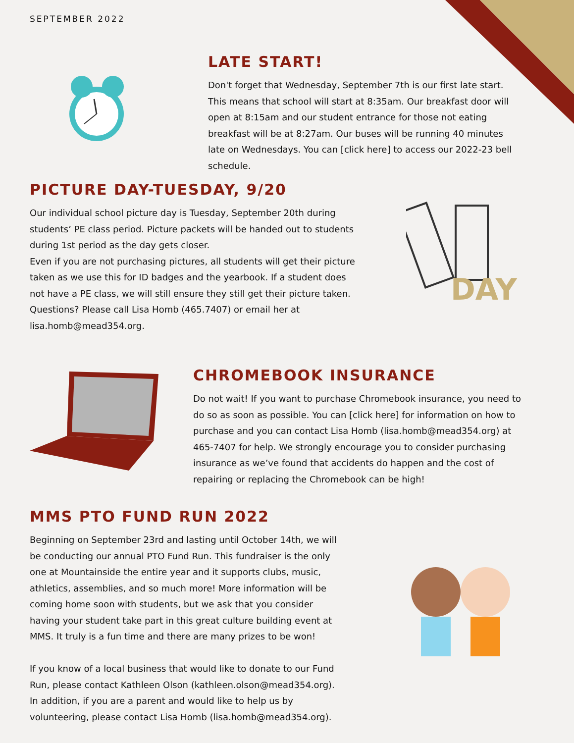SEPTEMBER 2022
LATE START!
Don't forget that Wednesday, September 7th is our first late start. This means that school will start at 8:35am. Our breakfast door will open at 8:15am and our student entrance for those not eating breakfast will be at 8:27am. Our buses will be running 40 minutes late on Wednesdays. You can [click here] to access our 2022-23 bell schedule.
PICTURE DAY-TUESDAY, 9/20
Our individual school picture day is Tuesday, September 20th during students’ PE class period. Picture packets will be handed out to students during 1st period as the day gets closer.
Even if you are not purchasing pictures, all students will get their picture taken as we use this for ID badges and the yearbook. If a student does not have a PE class, we will still ensure they still get their picture taken. Questions? Please call Lisa Homb (465.7407) or email her at lisa.homb@mead354.org.
DAY
CHROMEBOOK INSURANCE
Do not wait! If you want to purchase Chromebook insurance, you need to do so as soon as possible. You can [click here] for information on how to purchase and you can contact Lisa Homb (lisa.homb@mead354.org) at 465-7407 for help. We strongly encourage you to consider purchasing insurance as we’ve found that accidents do happen and the cost of repairing or replacing the Chromebook can be high!
MMS PTO FUND RUN 2022
Beginning on September 23rd and lasting until October 14th, we will be conducting our annual PTO Fund Run. This fundraiser is the only one at Mountainside the entire year and it supports clubs, music, athletics, assemblies, and so much more! More information will be coming home soon with students, but we ask that you consider having your student take part in this great culture building event at MMS. It truly is a fun time and there are many prizes to be won!
If you know of a local business that would like to donate to our Fund Run, please contact Kathleen Olson (kathleen.olson@mead354.org). In addition, if you are a parent and would like to help us by volunteering, please contact Lisa Homb (lisa.homb@mead354.org).